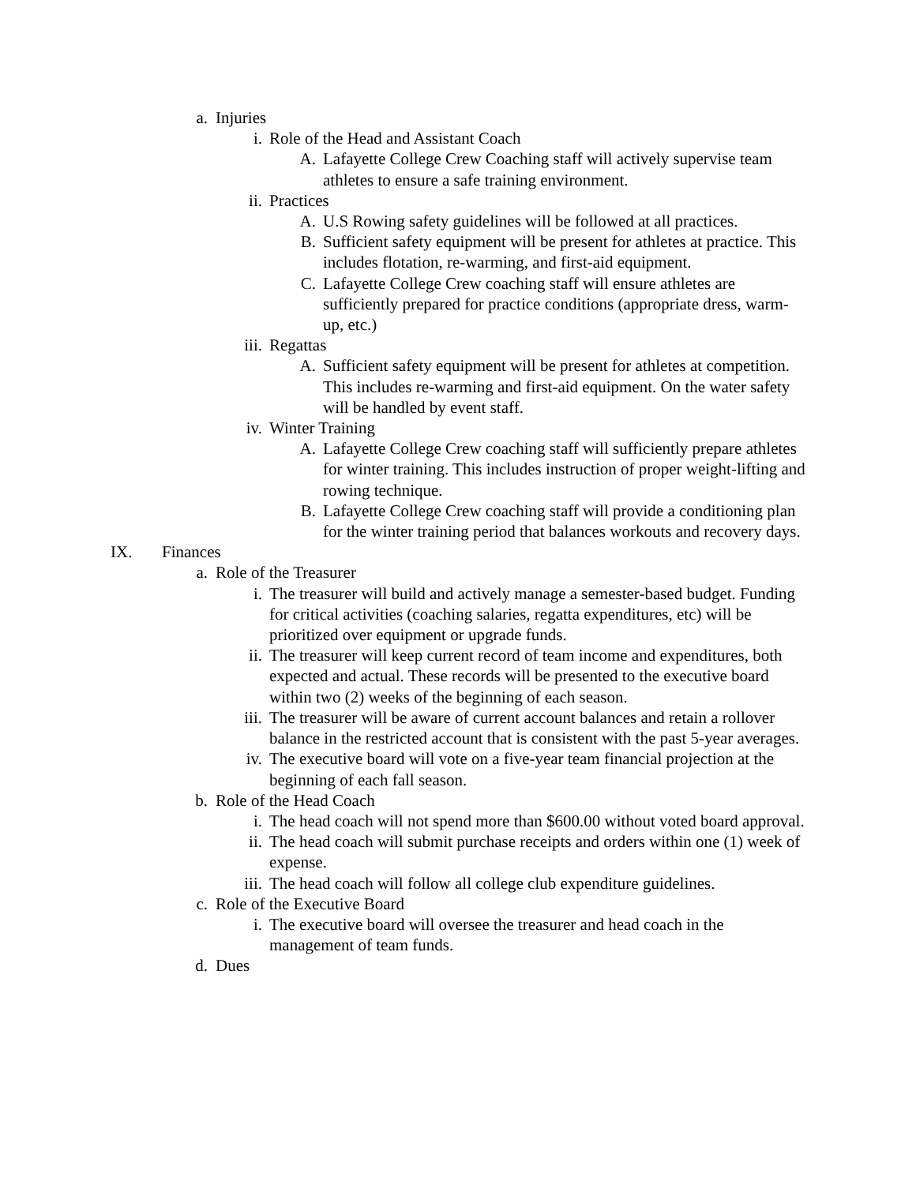a. Injuries
i. Role of the Head and Assistant Coach
A. Lafayette College Crew Coaching staff will actively supervise team athletes to ensure a safe training environment.
ii. Practices
A. U.S Rowing safety guidelines will be followed at all practices.
B. Sufficient safety equipment will be present for athletes at practice. This includes flotation, re-warming, and first-aid equipment.
C. Lafayette College Crew coaching staff will ensure athletes are sufficiently prepared for practice conditions (appropriate dress, warm-up, etc.)
iii. Regattas
A. Sufficient safety equipment will be present for athletes at competition. This includes re-warming and first-aid equipment. On the water safety will be handled by event staff.
iv. Winter Training
A. Lafayette College Crew coaching staff will sufficiently prepare athletes for winter training. This includes instruction of proper weight-lifting and rowing technique.
B. Lafayette College Crew coaching staff will provide a conditioning plan for the winter training period that balances workouts and recovery days.
IX. Finances
a. Role of the Treasurer
i. The treasurer will build and actively manage a semester-based budget. Funding for critical activities (coaching salaries, regatta expenditures, etc) will be prioritized over equipment or upgrade funds.
ii. The treasurer will keep current record of team income and expenditures, both expected and actual. These records will be presented to the executive board within two (2) weeks of the beginning of each season.
iii. The treasurer will be aware of current account balances and retain a rollover balance in the restricted account that is consistent with the past 5-year averages.
iv. The executive board will vote on a five-year team financial projection at the beginning of each fall season.
b. Role of the Head Coach
i. The head coach will not spend more than $600.00 without voted board approval.
ii. The head coach will submit purchase receipts and orders within one (1) week of expense.
iii. The head coach will follow all college club expenditure guidelines.
c. Role of the Executive Board
i. The executive board will oversee the treasurer and head coach in the management of team funds.
d. Dues